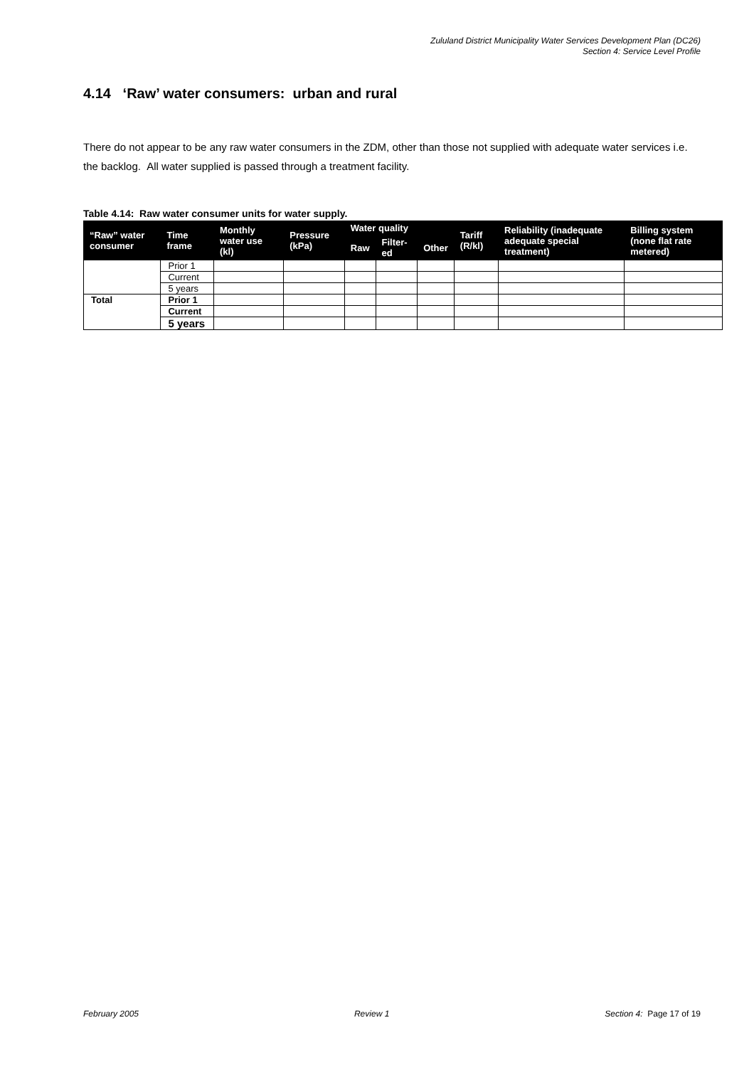Zululand District Municipality Water Services Development Plan (DC26)
Section 4: Service Level Profile
4.14 ‘Raw’ water consumers: urban and rural
There do not appear to be any raw water consumers in the ZDM, other than those not supplied with adequate water services i.e. the backlog. All water supplied is passed through a treatment facility.
Table 4.14: Raw water consumer units for water supply.
| “Raw” water consumer | Time frame | Monthly water use (kl) | Pressure (kPa) | Water quality | | | Tariff (R/kl) | Reliability (inadequate adequate special treatment) | Billing system (none flat rate metered) |
| --- | --- | --- | --- | --- | --- | --- | --- | --- | --- |
| | | | | Raw | Filter-ed | Other | | | |
| | Prior 1 | | | | | | | | |
| | Current | | | | | | | | |
| | 5 years | | | | | | | | |
| Total | Prior 1 | | | | | | | | |
| | Current | | | | | | | | |
| | 5 years | | | | | | | | |
February 2005 Review 1 Section 4: Page 17 of 19